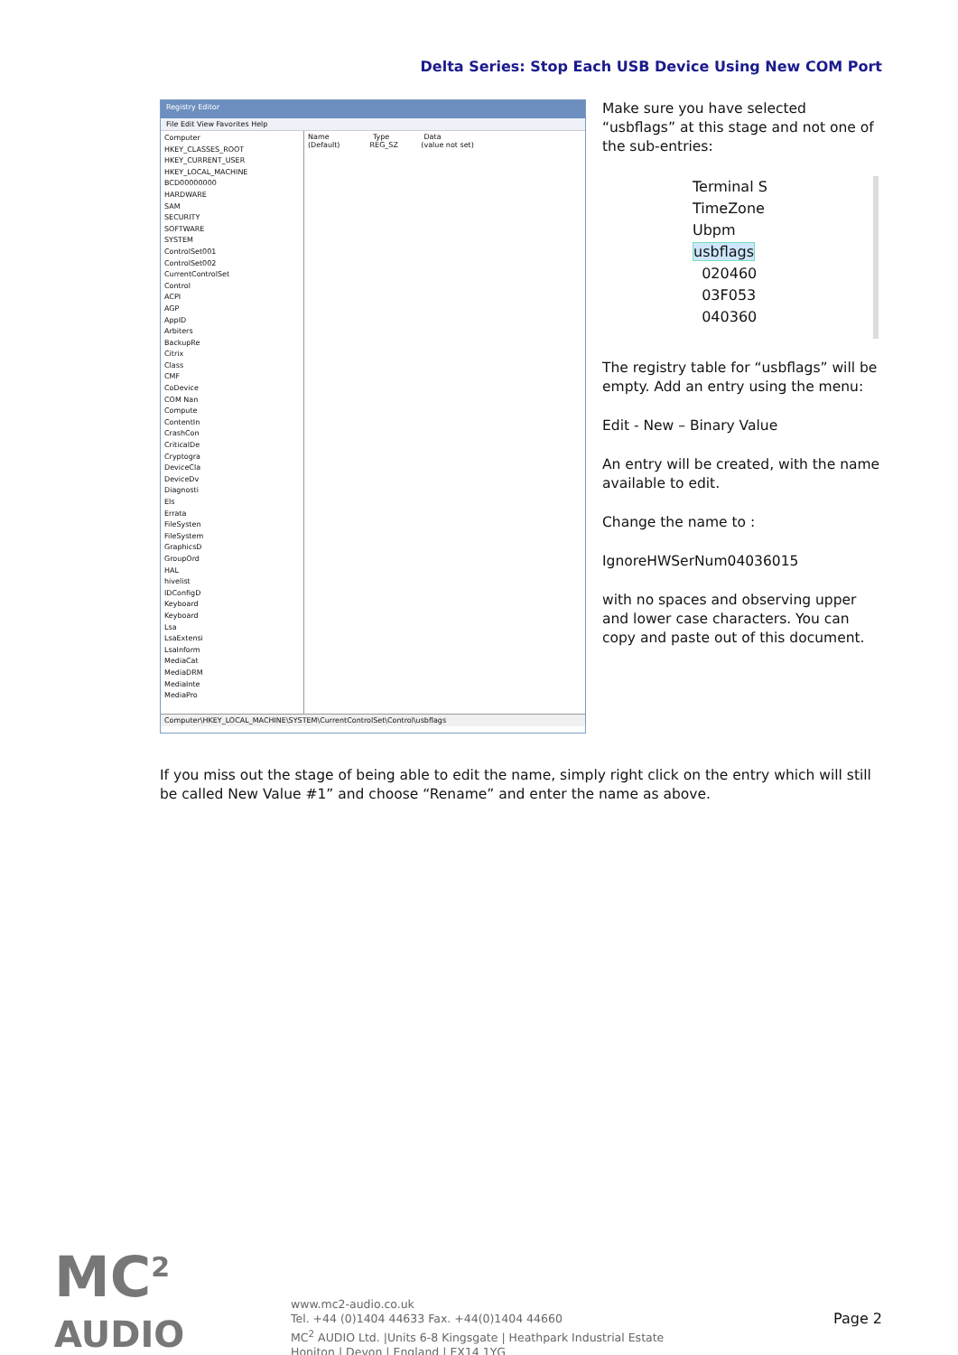Delta Series: Stop Each USB Device Using New COM Port
Registry Editor
File Edit View Favorites Help
Computer
HKEY_CLASSES_ROOT
HKEY_CURRENT_USER
HKEY_LOCAL_MACHINE
BCD00000000
HARDWARE
SAM
SECURITY
SOFTWARE
SYSTEM
ControlSet001
ControlSet002
CurrentControlSet
Control
ACPI
AGP
AppID
Arbiters
BackupRe
Citrix
Class
CMF
CoDevice
COM Nan
Compute
ContentIn
CrashCon
CriticalDe
Cryptogra
DeviceCla
DeviceDv
Diagnosti
Els
Errata
FileSysten
FileSystem
GraphicsD
GroupOrd
HAL
hivelist
IDConfigD
Keyboard
Keyboard
Lsa
LsaExtensi
LsaInform
MediaCat
MediaDRM
MediaInte
MediaPro
Name Type Data
(Default) REG_SZ (value not set)
Computer\HKEY_LOCAL_MACHINE\SYSTEM\CurrentControlSet\Control\usbflags
Make sure you have selected “usbflags” at this stage and not one of the sub-entries:
Terminal S
TimeZone
Ubpm
usbflags
020460
03F053
040360
The registry table for “usbflags” will be empty. Add an entry using the menu:
Edit - New – Binary Value
An entry will be created, with the name available to edit.
Change the name to :
IgnoreHWSerNum04036015
with no spaces and observing upper and lower case characters. You can copy and paste out of this document.
If you miss out the stage of being able to edit the name, simply right click on the entry which will still be called New Value #1” and choose “Rename” and enter the name as above.
MC<sup>2</sup>
AUDIO
www.mc2-audio.co.uk
Tel. +44 (0)1404 44633 Fax. +44(0)1404 44660
MC<sup>2</sup> AUDIO Ltd. |Units 6-8 Kingsgate | Heathpark Industrial Estate
Honiton | Devon | England | EX14 1YG
Page 2